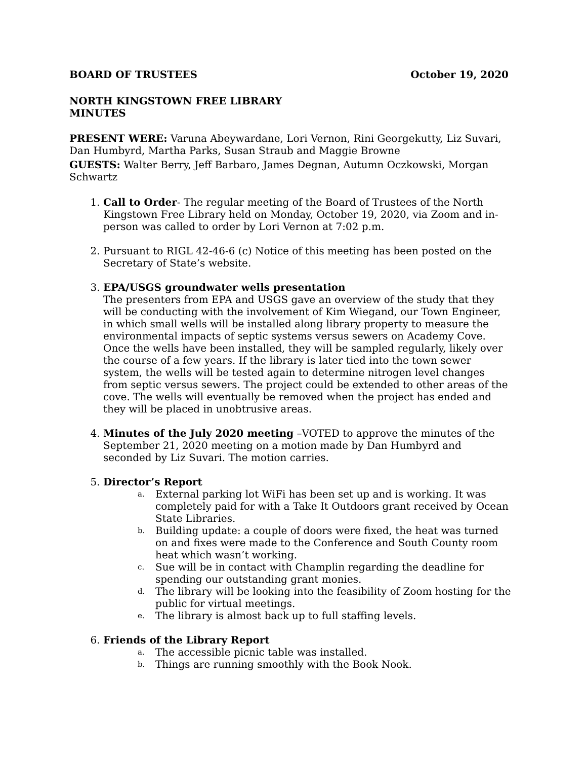BOARD OF TRUSTEES October 19, 2020
NORTH KINGSTOWN FREE LIBRARY
MINUTES
PRESENT WERE: Varuna Abeywardane, Lori Vernon, Rini Georgekutty, Liz Suvari, Dan Humbyrd, Martha Parks, Susan Straub and Maggie Browne
GUESTS: Walter Berry, Jeff Barbaro, James Degnan, Autumn Oczkowski, Morgan Schwartz
1. Call to Order- The regular meeting of the Board of Trustees of the North Kingstown Free Library held on Monday, October 19, 2020, via Zoom and in-person was called to order by Lori Vernon at 7:02 p.m.
2. Pursuant to RIGL 42-46-6 (c) Notice of this meeting has been posted on the Secretary of State’s website.
3. EPA/USGS groundwater wells presentation
The presenters from EPA and USGS gave an overview of the study that they will be conducting with the involvement of Kim Wiegand, our Town Engineer, in which small wells will be installed along library property to measure the environmental impacts of septic systems versus sewers on Academy Cove. Once the wells have been installed, they will be sampled regularly, likely over the course of a few years. If the library is later tied into the town sewer system, the wells will be tested again to determine nitrogen level changes from septic versus sewers. The project could be extended to other areas of the cove. The wells will eventually be removed when the project has ended and they will be placed in unobtrusive areas.
4. Minutes of the July 2020 meeting –VOTED to approve the minutes of the September 21, 2020 meeting on a motion made by Dan Humbyrd and seconded by Liz Suvari. The motion carries.
5. Director’s Report
a. External parking lot WiFi has been set up and is working. It was completely paid for with a Take It Outdoors grant received by Ocean State Libraries.
b. Building update: a couple of doors were fixed, the heat was turned on and fixes were made to the Conference and South County room heat which wasn’t working.
c. Sue will be in contact with Champlin regarding the deadline for spending our outstanding grant monies.
d. The library will be looking into the feasibility of Zoom hosting for the public for virtual meetings.
e. The library is almost back up to full staffing levels.
6. Friends of the Library Report
a. The accessible picnic table was installed.
b. Things are running smoothly with the Book Nook.